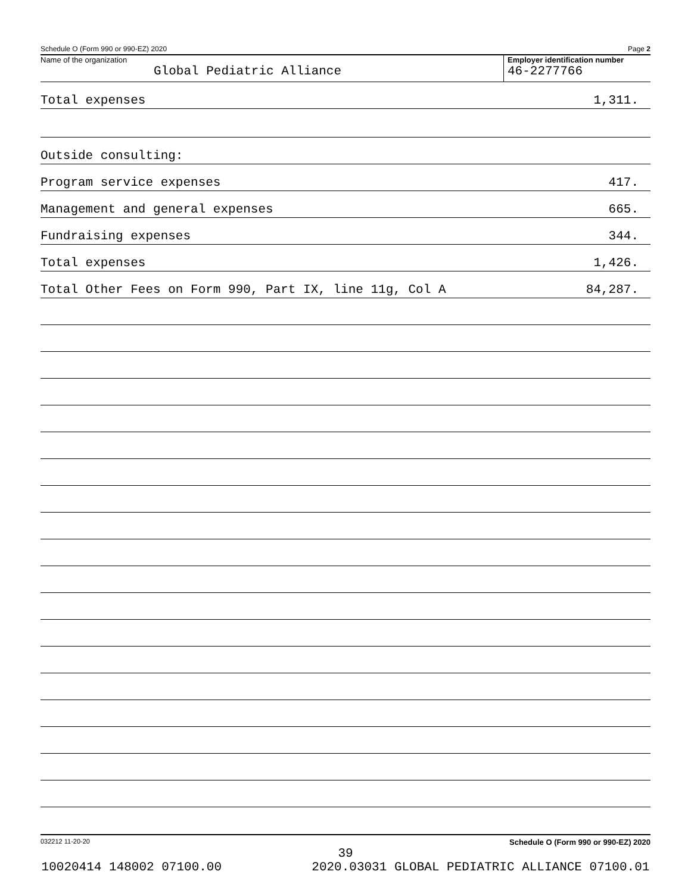Schedule O (Form 990 or 990-EZ) 2020 Page 2
Name of the organization
Global Pediatric Alliance
Employer identification number
46-2277766
Total expenses 1,311.
Outside consulting:
Program service expenses 417.
Management and general expenses 665.
Fundraising expenses 344.
Total expenses 1,426.
Total Other Fees on Form 990, Part IX, line 11g, Col A 84,287.
032212 11-20-20 Schedule O (Form 990 or 990-EZ) 2020
39
10020414 148002 07100.00 2020.03031 GLOBAL PEDIATRIC ALLIANCE 07100.01